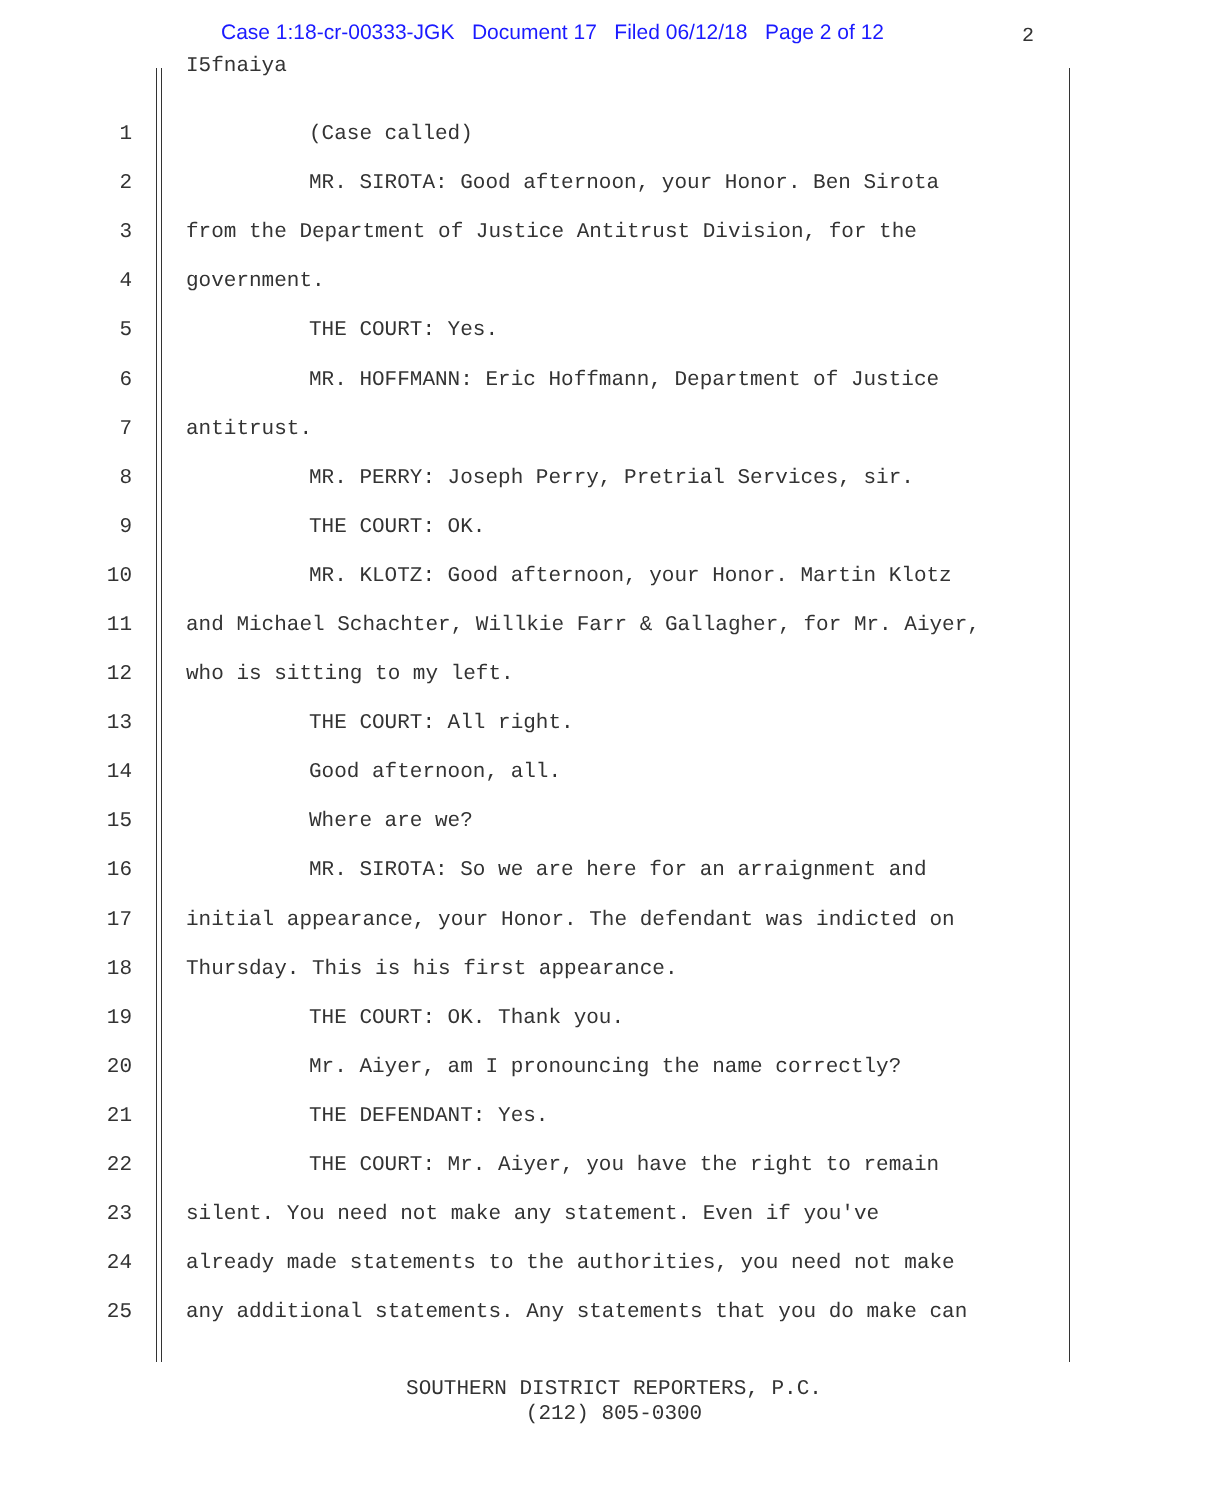Case 1:18-cr-00333-JGK Document 17 Filed 06/12/18 Page 2 of 12
2
I5fnaiya
1 (Case called)
2 MR. SIROTA: Good afternoon, your Honor. Ben Sirota
3 from the Department of Justice Antitrust Division, for the
4 government.
5 THE COURT: Yes.
6 MR. HOFFMANN: Eric Hoffmann, Department of Justice
7 antitrust.
8 MR. PERRY: Joseph Perry, Pretrial Services, sir.
9 THE COURT: OK.
10 MR. KLOTZ: Good afternoon, your Honor. Martin Klotz
11 and Michael Schachter, Willkie Farr & Gallagher, for Mr. Aiyer,
12 who is sitting to my left.
13 THE COURT: All right.
14 Good afternoon, all.
15 Where are we?
16 MR. SIROTA: So we are here for an arraignment and
17 initial appearance, your Honor. The defendant was indicted on
18 Thursday. This is his first appearance.
19 THE COURT: OK. Thank you.
20 Mr. Aiyer, am I pronouncing the name correctly?
21 THE DEFENDANT: Yes.
22 THE COURT: Mr. Aiyer, you have the right to remain
23 silent. You need not make any statement. Even if you've
24 already made statements to the authorities, you need not make
25 any additional statements. Any statements that you do make can
SOUTHERN DISTRICT REPORTERS, P.C.
(212) 805-0300